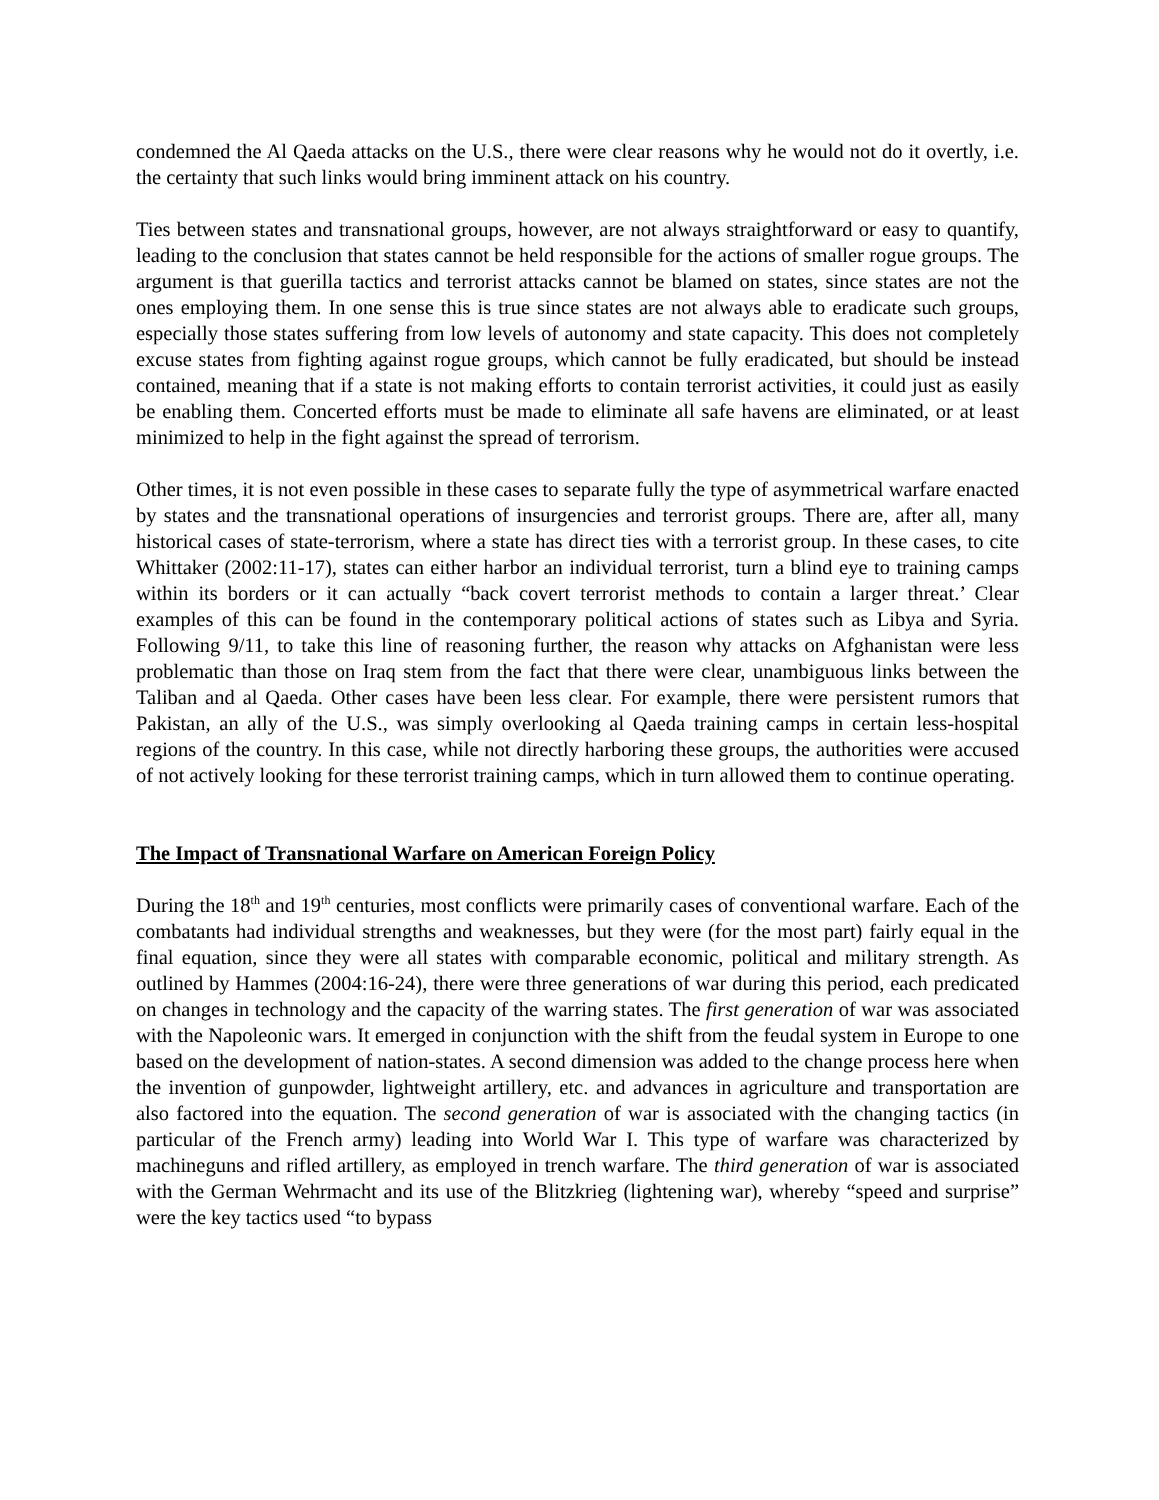condemned the Al Qaeda attacks on the U.S., there were clear reasons why he would not do it overtly, i.e. the certainty that such links would bring imminent attack on his country.
Ties between states and transnational groups, however, are not always straightforward or easy to quantify, leading to the conclusion that states cannot be held responsible for the actions of smaller rogue groups. The argument is that guerilla tactics and terrorist attacks cannot be blamed on states, since states are not the ones employing them. In one sense this is true since states are not always able to eradicate such groups, especially those states suffering from low levels of autonomy and state capacity. This does not completely excuse states from fighting against rogue groups, which cannot be fully eradicated, but should be instead contained, meaning that if a state is not making efforts to contain terrorist activities, it could just as easily be enabling them. Concerted efforts must be made to eliminate all safe havens are eliminated, or at least minimized to help in the fight against the spread of terrorism.
Other times, it is not even possible in these cases to separate fully the type of asymmetrical warfare enacted by states and the transnational operations of insurgencies and terrorist groups. There are, after all, many historical cases of state-terrorism, where a state has direct ties with a terrorist group. In these cases, to cite Whittaker (2002:11-17), states can either harbor an individual terrorist, turn a blind eye to training camps within its borders or it can actually “back covert terrorist methods to contain a larger threat.’ Clear examples of this can be found in the contemporary political actions of states such as Libya and Syria. Following 9/11, to take this line of reasoning further, the reason why attacks on Afghanistan were less problematic than those on Iraq stem from the fact that there were clear, unambiguous links between the Taliban and al Qaeda. Other cases have been less clear. For example, there were persistent rumors that Pakistan, an ally of the U.S., was simply overlooking al Qaeda training camps in certain less-hospital regions of the country. In this case, while not directly harboring these groups, the authorities were accused of not actively looking for these terrorist training camps, which in turn allowed them to continue operating.
The Impact of Transnational Warfare on American Foreign Policy
During the 18<sup>th</sup> and 19<sup>th</sup> centuries, most conflicts were primarily cases of conventional warfare. Each of the combatants had individual strengths and weaknesses, but they were (for the most part) fairly equal in the final equation, since they were all states with comparable economic, political and military strength. As outlined by Hammes (2004:16-24), there were three generations of war during this period, each predicated on changes in technology and the capacity of the warring states. The first generation of war was associated with the Napoleonic wars. It emerged in conjunction with the shift from the feudal system in Europe to one based on the development of nation-states. A second dimension was added to the change process here when the invention of gunpowder, lightweight artillery, etc. and advances in agriculture and transportation are also factored into the equation. The second generation of war is associated with the changing tactics (in particular of the French army) leading into World War I. This type of warfare was characterized by machineguns and rifled artillery, as employed in trench warfare. The third generation of war is associated with the German Wehrmacht and its use of the Blitzkrieg (lightening war), whereby “speed and surprise” were the key tactics used “to bypass